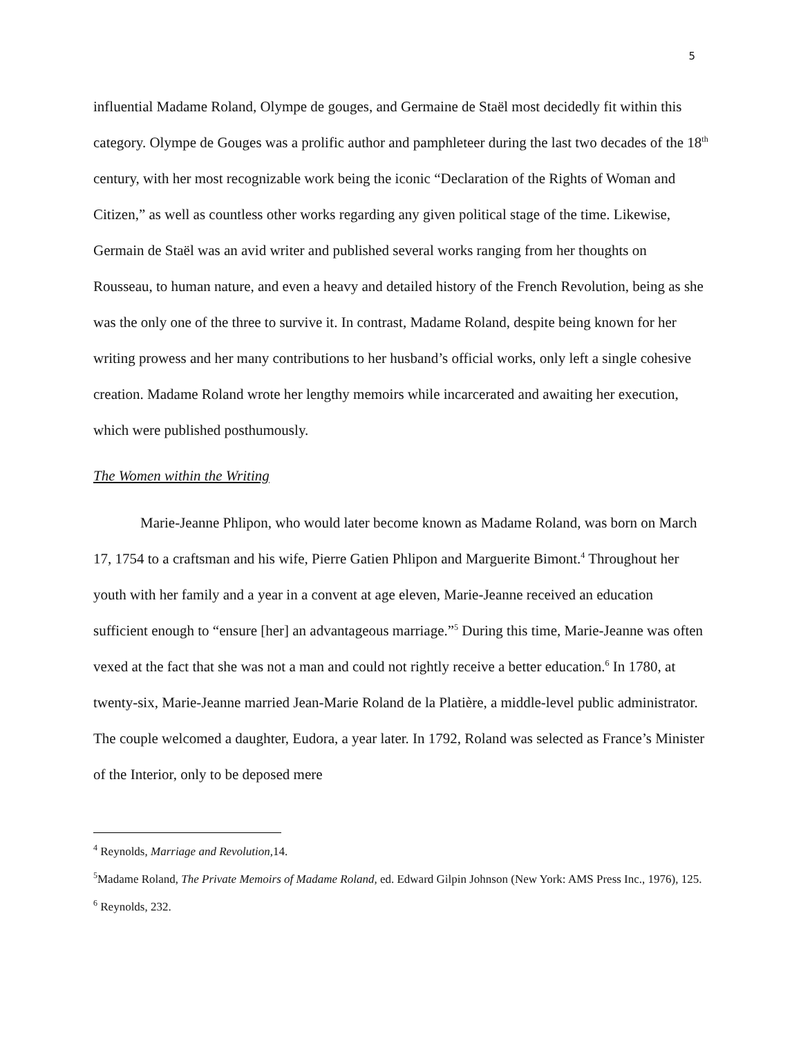5
influential Madame Roland, Olympe de gouges, and Germaine de Staël most decidedly fit within this category. Olympe de Gouges was a prolific author and pamphleteer during the last two decades of the 18<sup>th</sup> century, with her most recognizable work being the iconic “Declaration of the Rights of Woman and Citizen,” as well as countless other works regarding any given political stage of the time. Likewise, Germain de Staël was an avid writer and published several works ranging from her thoughts on Rousseau, to human nature, and even a heavy and detailed history of the French Revolution, being as she was the only one of the three to survive it. In contrast, Madame Roland, despite being known for her writing prowess and her many contributions to her husband’s official works, only left a single cohesive creation. Madame Roland wrote her lengthy memoirs while incarcerated and awaiting her execution, which were published posthumously.
The Women within the Writing
Marie-Jeanne Phlipon, who would later become known as Madame Roland, was born on March 17, 1754 to a craftsman and his wife, Pierre Gatien Phlipon and Marguerite Bimont.<sup>4</sup> Throughout her youth with her family and a year in a convent at age eleven, Marie-Jeanne received an education sufficient enough to “ensure [her] an advantageous marriage.”<sup>5</sup> During this time, Marie-Jeanne was often vexed at the fact that she was not a man and could not rightly receive a better education.<sup>6</sup> In 1780, at twenty-six, Marie-Jeanne married Jean-Marie Roland de la Platière, a middle-level public administrator. The couple welcomed a daughter, Eudora, a year later. In 1792, Roland was selected as France’s Minister of the Interior, only to be deposed mere
<sup>4</sup> Reynolds, Marriage and Revolution, 14.
<sup>5</sup> Madame Roland, The Private Memoirs of Madame Roland, ed. Edward Gilpin Johnson (New York: AMS Press Inc., 1976), 125.
<sup>6</sup> Reynolds, 232.